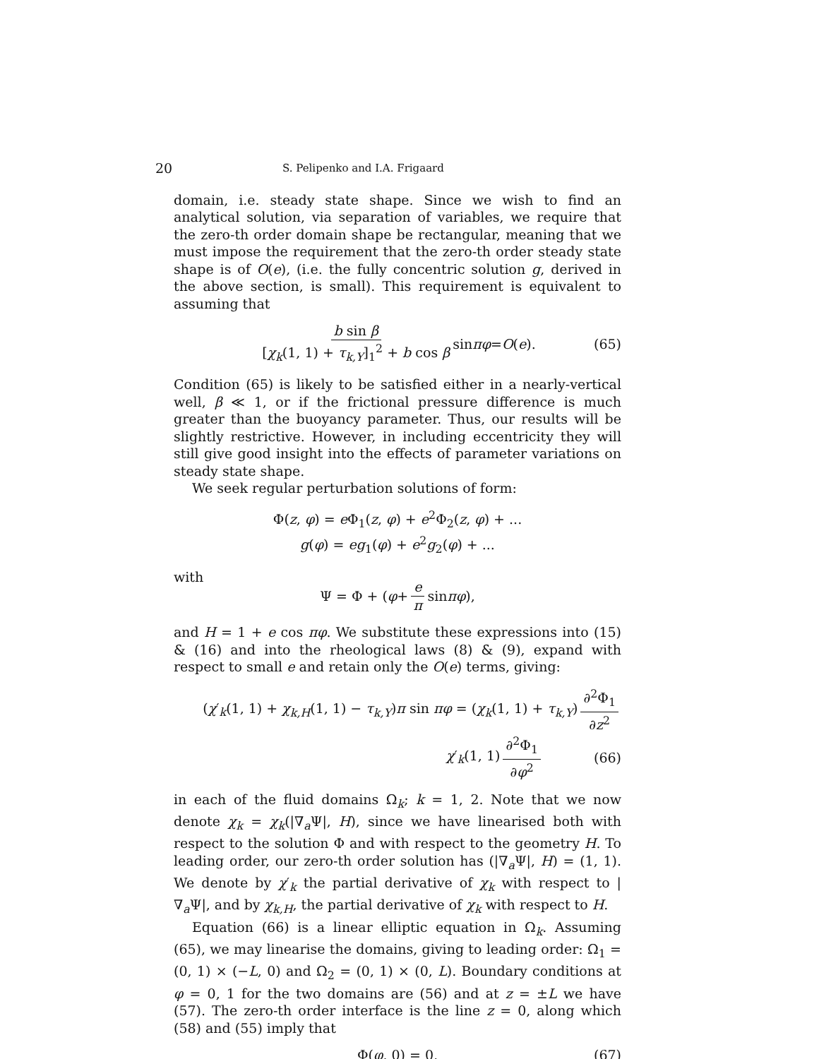20 S. Pelipenko and I.A. Frigaard
domain, i.e. steady state shape. Since we wish to find an analytical solution, via separation of variables, we require that the zero-th order domain shape be rectangular, meaning that we must impose the requirement that the zero-th order steady state shape is of O(e), (i.e. the fully concentric solution g, derived in the above section, is small). This requirement is equivalent to assuming that
b sin β [χ<sub>k</sub>(1, 1) + τ<sub>k,Y</sub>]<sub>1</sub><sup>2</sup> + b cos β sin πφ = O (e). (65)
Condition (65) is likely to be satisfied either in a nearly-vertical well, β ≪ 1, or if the frictional pressure difference is much greater than the buoyancy parameter. Thus, our results will be slightly restrictive. However, in including eccentricity they will still give good insight into the effects of parameter variations on steady state shape.
We seek regular perturbation solutions of form:
Φ(z, φ) = e Φ<sub>1</sub>(z, φ) + e<sup>2</sup>Φ<sub>2</sub>(z, φ) + ...
g(φ) = eg<sub>1</sub>(φ) + e<sup>2</sup>g<sub>2</sub>(φ) + ...
with
Ψ = Φ + (φ + e π sin πφ),
and H = 1 + e cos πφ. We substitute these expressions into (15) & (16) and into the rheological laws (8) & (9), expand with respect to small e and retain only the O(e) terms, giving:
(χ′<sub>k</sub>(1, 1) + χ<sub>k,H</sub>(1, 1) − τ<sub>k,Y</sub>)π sin πφ = (χ<sub>k</sub>(1, 1) + τ<sub>k,Y</sub>) ∂<sup>2</sup>Φ<sub>1</sub> ∂z<sup>2</sup>
χ′<sub>k</sub>(1, 1) ∂<sup>2</sup>Φ<sub>1</sub> ∂φ<sup>2</sup>
(66)
in each of the fluid domains Ω<sub>k</sub>; k = 1, 2. Note that we now denote χ<sub>k</sub> = χ<sub>k</sub>(|∇<sub>a</sub>Ψ|, H), since we have linearised both with respect to the solution Φ and with respect to the geometry H. To leading order, our zero-th order solution has (|∇<sub>a</sub>Ψ|, H) = (1, 1). We denote by χ′<sub>k</sub> the partial derivative of χ<sub>k</sub> with respect to |∇<sub>a</sub>Ψ|, and by χ<sub>k,H</sub>, the partial derivative of χ<sub>k</sub> with respect to H.
Equation (66) is a linear elliptic equation in Ω<sub>k</sub>. Assuming (65), we may linearise the domains, giving to leading order: Ω<sub>1</sub> = (0, 1) × (−L, 0) and Ω<sub>2</sub> = (0, 1) × (0, L). Boundary conditions at φ = 0, 1 for the two domains are (56) and at z = ±L we have (57). The zero-th order interface is the line z = 0, along which (58) and (55) imply that
Φ(φ, 0) = 0, (67)